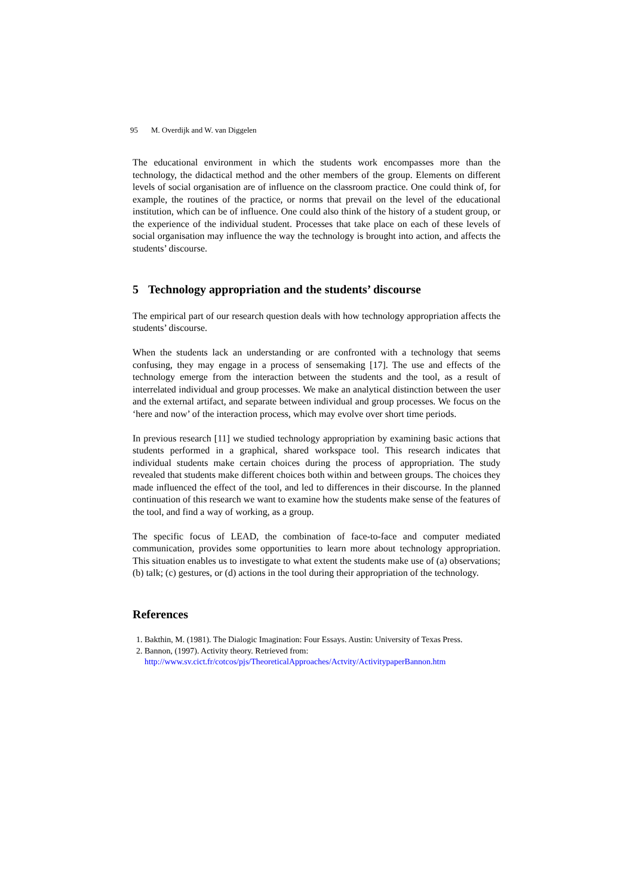95 M. Overdijk and W. van Diggelen
The educational environment in which the students work encompasses more than the technology, the didactical method and the other members of the group. Elements on different levels of social organisation are of influence on the classroom practice. One could think of, for example, the routines of the practice, or norms that prevail on the level of the educational institution, which can be of influence. One could also think of the history of a student group, or the experience of the individual student. Processes that take place on each of these levels of social organisation may influence the way the technology is brought into action, and affects the students’ discourse.
5 Technology appropriation and the students’ discourse
The empirical part of our research question deals with how technology appropriation affects the students’ discourse.
When the students lack an understanding or are confronted with a technology that seems confusing, they may engage in a process of sensemaking [17]. The use and effects of the technology emerge from the interaction between the students and the tool, as a result of interrelated individual and group processes. We make an analytical distinction between the user and the external artifact, and separate between individual and group processes. We focus on the ‘here and now’ of the interaction process, which may evolve over short time periods.
In previous research [11] we studied technology appropriation by examining basic actions that students performed in a graphical, shared workspace tool. This research indicates that individual students make certain choices during the process of appropriation. The study revealed that students make different choices both within and between groups. The choices they made influenced the effect of the tool, and led to differences in their discourse. In the planned continuation of this research we want to examine how the students make sense of the features of the tool, and find a way of working, as a group.
The specific focus of LEAD, the combination of face-to-face and computer mediated communication, provides some opportunities to learn more about technology appropriation. This situation enables us to investigate to what extent the students make use of (a) observations; (b) talk; (c) gestures, or (d) actions in the tool during their appropriation of the technology.
References
1. Bakthin, M. (1981). The Dialogic Imagination: Four Essays. Austin: University of Texas Press.
2. Bannon, (1997). Activity theory. Retrieved from:
http://www.sv.cict.fr/cotcos/pjs/TheoreticalApproaches/Actvity/ActivitypaperBannon.htm